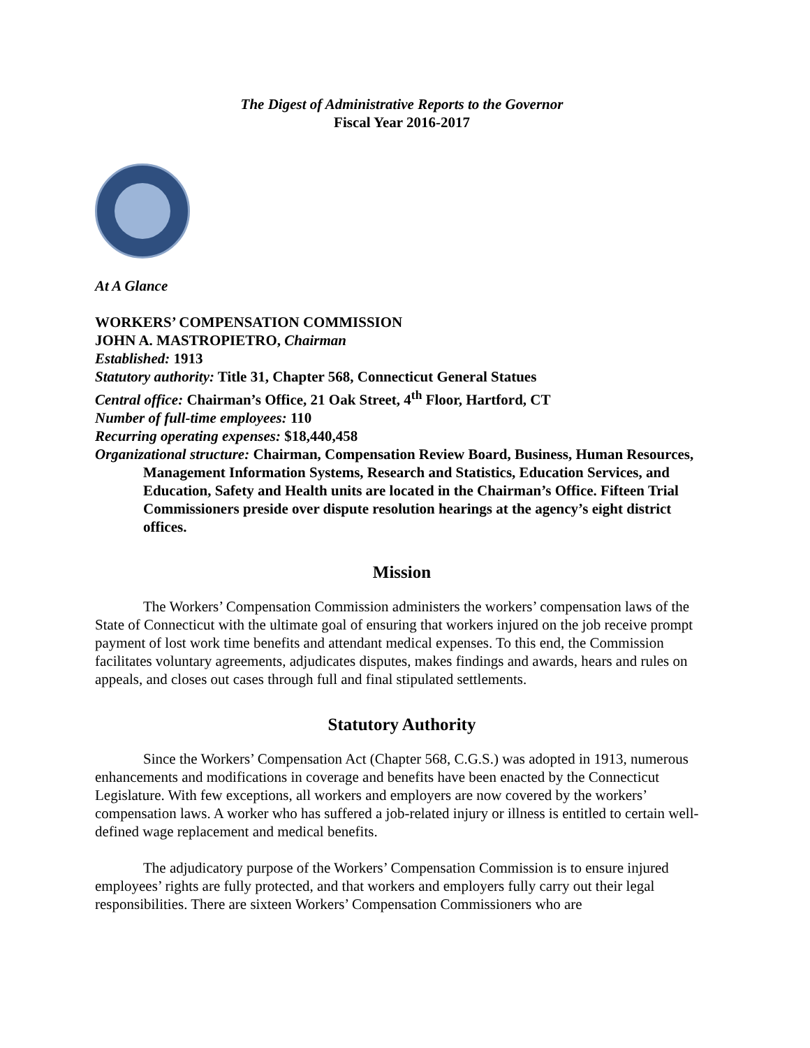The Digest of Administrative Reports to the Governor
Fiscal Year 2016-2017
At A Glance
WORKERS’ COMPENSATION COMMISSION
JOHN A. MASTROPIETRO, Chairman
Established: 1913
Statutory authority: Title 31, Chapter 568, Connecticut General Statues
Central office: Chairman’s Office, 21 Oak Street, 4<sup>th</sup> Floor, Hartford, CT
Number of full-time employees: 110
Recurring operating expenses: $18,440,458
Organizational structure: Chairman, Compensation Review Board, Business, Human Resources, Management Information Systems, Research and Statistics, Education Services, and Education, Safety and Health units are located in the Chairman’s Office. Fifteen Trial Commissioners preside over dispute resolution hearings at the agency’s eight district offices.
Mission
The Workers’ Compensation Commission administers the workers’ compensation laws of the State of Connecticut with the ultimate goal of ensuring that workers injured on the job receive prompt payment of lost work time benefits and attendant medical expenses. To this end, the Commission facilitates voluntary agreements, adjudicates disputes, makes findings and awards, hears and rules on appeals, and closes out cases through full and final stipulated settlements.
Statutory Authority
Since the Workers’ Compensation Act (Chapter 568, C.G.S.) was adopted in 1913, numerous enhancements and modifications in coverage and benefits have been enacted by the Connecticut Legislature. With few exceptions, all workers and employers are now covered by the workers’ compensation laws. A worker who has suffered a job-related injury or illness is entitled to certain well-defined wage replacement and medical benefits.
The adjudicatory purpose of the Workers’ Compensation Commission is to ensure injured employees’ rights are fully protected, and that workers and employers fully carry out their legal responsibilities. There are sixteen Workers’ Compensation Commissioners who are